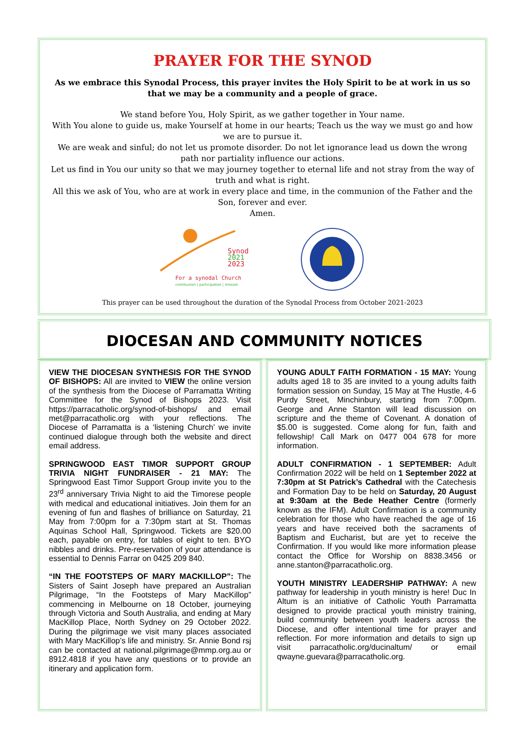PRAYER FOR THE SYNOD
As we embrace this Synodal Process, this prayer invites the Holy Spirit to be at work in us so that we may be a community and a people of grace.
We stand before You, Holy Spirit, as we gather together in Your name.
With You alone to guide us, make Yourself at home in our hearts; Teach us the way we must go and how we are to pursue it.
We are weak and sinful; do not let us promote disorder. Do not let ignorance lead us down the wrong path nor partiality influence our actions.
Let us find in You our unity so that we may journey together to eternal life and not stray from the way of truth and what is right.
All this we ask of You, who are at work in every place and time, in the communion of the Father and the Son, forever and ever.
Amen.
Synod
2021
2023
For a synodal Church
communion | participation | mission
This prayer can be used throughout the duration of the Synodal Process from October 2021-2023
DIOCESAN AND COMMUNITY NOTICES
VIEW THE DIOCESAN SYNTHESIS FOR THE SYNOD OF BISHOPS: All are invited to VIEW the online version of the synthesis from the Diocese of Parramatta Writing Committee for the Synod of Bishops 2023. Visit https://parracatholic.org/synod-of-bishops/ and email met@parracatholic.org with your reflections. The Diocese of Parramatta is a ‘listening Church’ we invite continued dialogue through both the website and direct email address.
SPRINGWOOD EAST TIMOR SUPPORT GROUP TRIVIA NIGHT FUNDRAISER - 21 MAY: The Springwood East Timor Support Group invite you to the 23<sup>rd</sup> anniversary Trivia Night to aid the Timorese people with medical and educational initiatives. Join them for an evening of fun and flashes of brilliance on Saturday, 21 May from 7:00pm for a 7:30pm start at St. Thomas Aquinas School Hall, Springwood. Tickets are $20.00 each, payable on entry, for tables of eight to ten. BYO nibbles and drinks. Pre-reservation of your attendance is essential to Dennis Farrar on 0425 209 840.
“IN THE FOOTSTEPS OF MARY MACKILLOP”: The Sisters of Saint Joseph have prepared an Australian Pilgrimage, “In the Footsteps of Mary MacKillop” commencing in Melbourne on 18 October, journeying through Victoria and South Australia, and ending at Mary MacKillop Place, North Sydney on 29 October 2022. During the pilgrimage we visit many places associated with Mary MacKillop’s life and ministry. Sr. Annie Bond rsj can be contacted at national.pilgrimage@mmp.org.au or 8912.4818 if you have any questions or to provide an itinerary and application form.
YOUNG ADULT FAITH FORMATION - 15 MAY: Young adults aged 18 to 35 are invited to a young adults faith formation session on Sunday, 15 May at The Hustle, 4-6 Purdy Street, Minchinbury, starting from 7:00pm. George and Anne Stanton will lead discussion on scripture and the theme of Covenant. A donation of $5.00 is suggested. Come along for fun, faith and fellowship! Call Mark on 0477 004 678 for more information.
ADULT CONFIRMATION - 1 SEPTEMBER: Adult Confirmation 2022 will be held on 1 September 2022 at 7:30pm at St Patrick’s Cathedral with the Catechesis and Formation Day to be held on Saturday, 20 August at 9:30am at the Bede Heather Centre (formerly known as the IFM). Adult Confirmation is a community celebration for those who have reached the age of 16 years and have received both the sacraments of Baptism and Eucharist, but are yet to receive the Confirmation. If you would like more information please contact the Office for Worship on 8838.3456 or anne.stanton@parracatholic.org.
YOUTH MINISTRY LEADERSHIP PATHWAY: A new pathway for leadership in youth ministry is here! Duc In Altum is an initiative of Catholic Youth Parramatta designed to provide practical youth ministry training, build community between youth leaders across the Diocese, and offer intentional time for prayer and reflection. For more information and details to sign up visit parracatholic.org/ducinaltum/ or email qwayne.guevara@parracatholic.org.